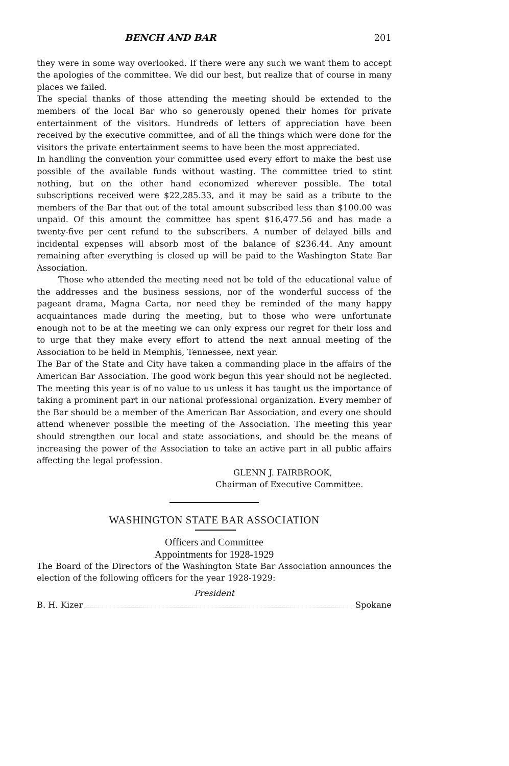BENCH AND BAR 201
they were in some way overlooked. If there were any such we want them to accept the apologies of the committee. We did our best, but realize that of course in many places we failed.
The special thanks of those attending the meeting should be extended to the members of the local Bar who so generously opened their homes for private entertainment of the visitors. Hundreds of letters of appreciation have been received by the executive committee, and of all the things which were done for the visitors the private entertainment seems to have been the most appreciated.
In handling the convention your committee used every effort to make the best use possible of the available funds without wasting. The committee tried to stint nothing, but on the other hand economized wherever possible. The total subscriptions received were $22,285.33, and it may be said as a tribute to the members of the Bar that out of the total amount subscribed less than $100.00 was unpaid. Of this amount the committee has spent $16,477.56 and has made a twenty-five per cent refund to the subscribers. A number of delayed bills and incidental expenses will absorb most of the balance of $236.44. Any amount remaining after everything is closed up will be paid to the Washington State Bar Association.
Those who attended the meeting need not be told of the educational value of the addresses and the business sessions, nor of the wonderful success of the pageant drama, Magna Carta, nor need they be reminded of the many happy acquaintances made during the meeting, but to those who were unfortunate enough not to be at the meeting we can only express our regret for their loss and to urge that they make every effort to attend the next annual meeting of the Association to be held in Memphis, Tennessee, next year.
The Bar of the State and City have taken a commanding place in the affairs of the American Bar Association. The good work begun this year should not be neglected. The meeting this year is of no value to us unless it has taught us the importance of taking a prominent part in our national professional organization. Every member of the Bar should be a member of the American Bar Association, and every one should attend whenever possible the meeting of the Association. The meeting this year should strengthen our local and state associations, and should be the means of increasing the power of the Association to take an active part in all public affairs affecting the legal profession.
GLENN J. FAIRBROOK,
Chairman of Executive Committee.
WASHINGTON STATE BAR ASSOCIATION
Officers and Committee
Appointments for 1928-1929
The Board of the Directors of the Washington State Bar Association announces the election of the following officers for the year 1928-1929:
President
B. H. Kizer Spokane